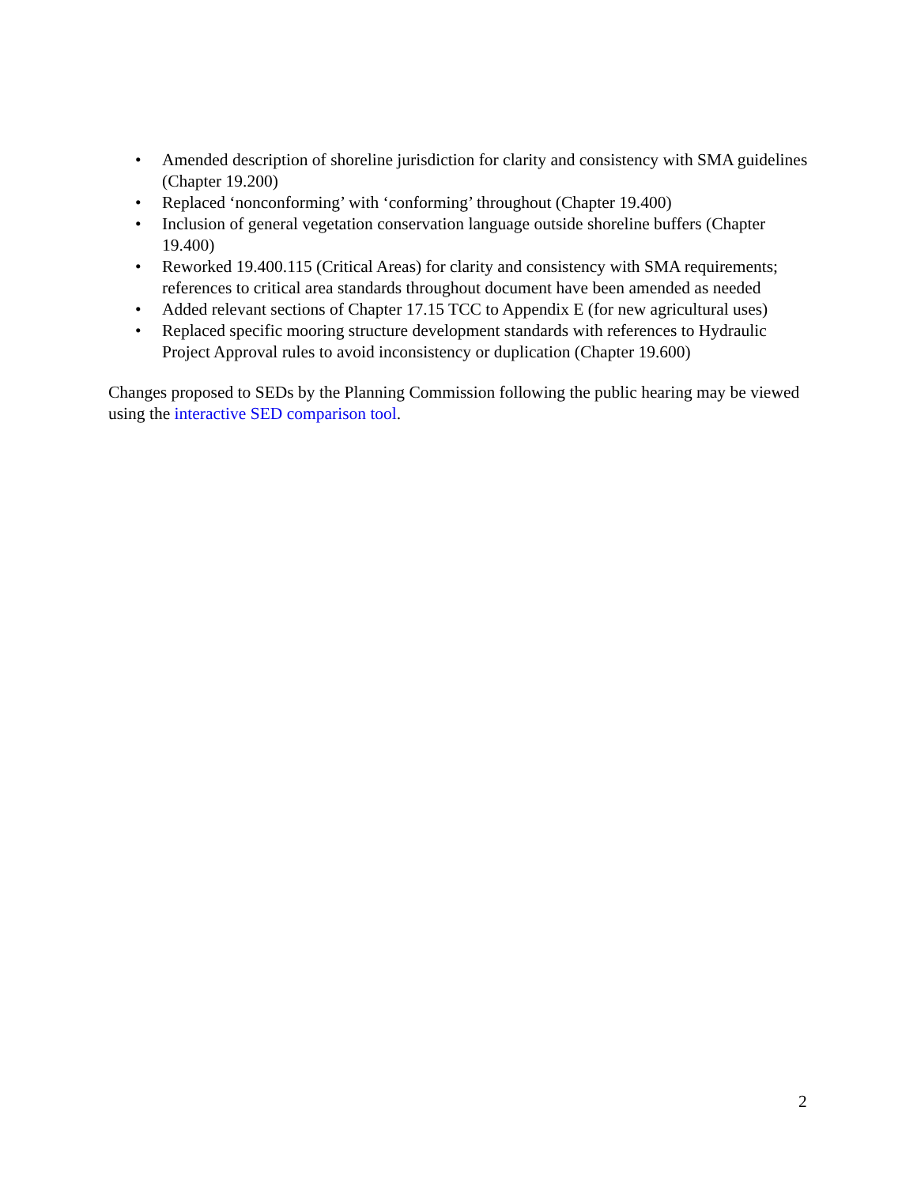• Amended description of shoreline jurisdiction for clarity and consistency with SMA guidelines (Chapter 19.200)
• Replaced ‘nonconforming’ with ‘conforming’ throughout (Chapter 19.400)
• Inclusion of general vegetation conservation language outside shoreline buffers (Chapter 19.400)
• Reworked 19.400.115 (Critical Areas) for clarity and consistency with SMA requirements; references to critical area standards throughout document have been amended as needed
• Added relevant sections of Chapter 17.15 TCC to Appendix E (for new agricultural uses)
• Replaced specific mooring structure development standards with references to Hydraulic Project Approval rules to avoid inconsistency or duplication (Chapter 19.600)
Changes proposed to SEDs by the Planning Commission following the public hearing may be viewed using the interactive SED comparison tool.
2